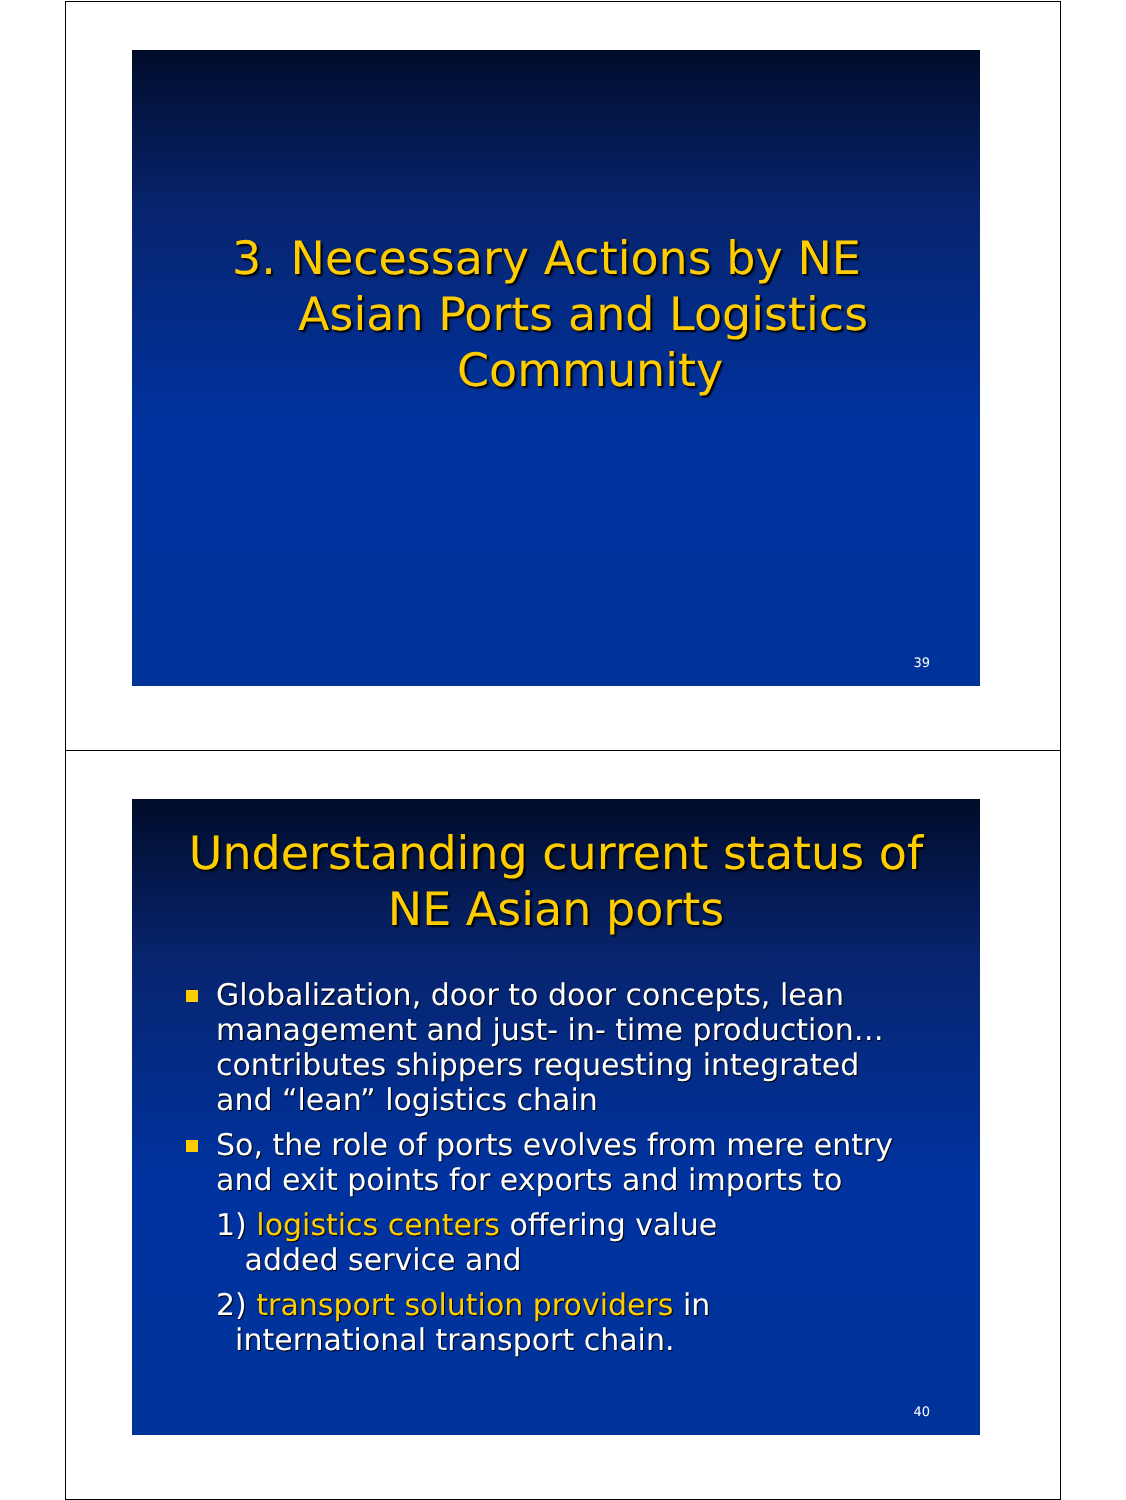3. Necessary Actions by NE
Asian Ports and Logistics
Community
39
Understanding current status of
NE Asian ports
Globalization, door to door concepts, lean management and just- in- time production…contributes shippers requesting integrated and “lean” logistics chain
So, the role of ports evolves from mere entry and exit points for exports and imports to
1) logistics centers offering value
added service and
2) transport solution providers in
international transport chain.
40